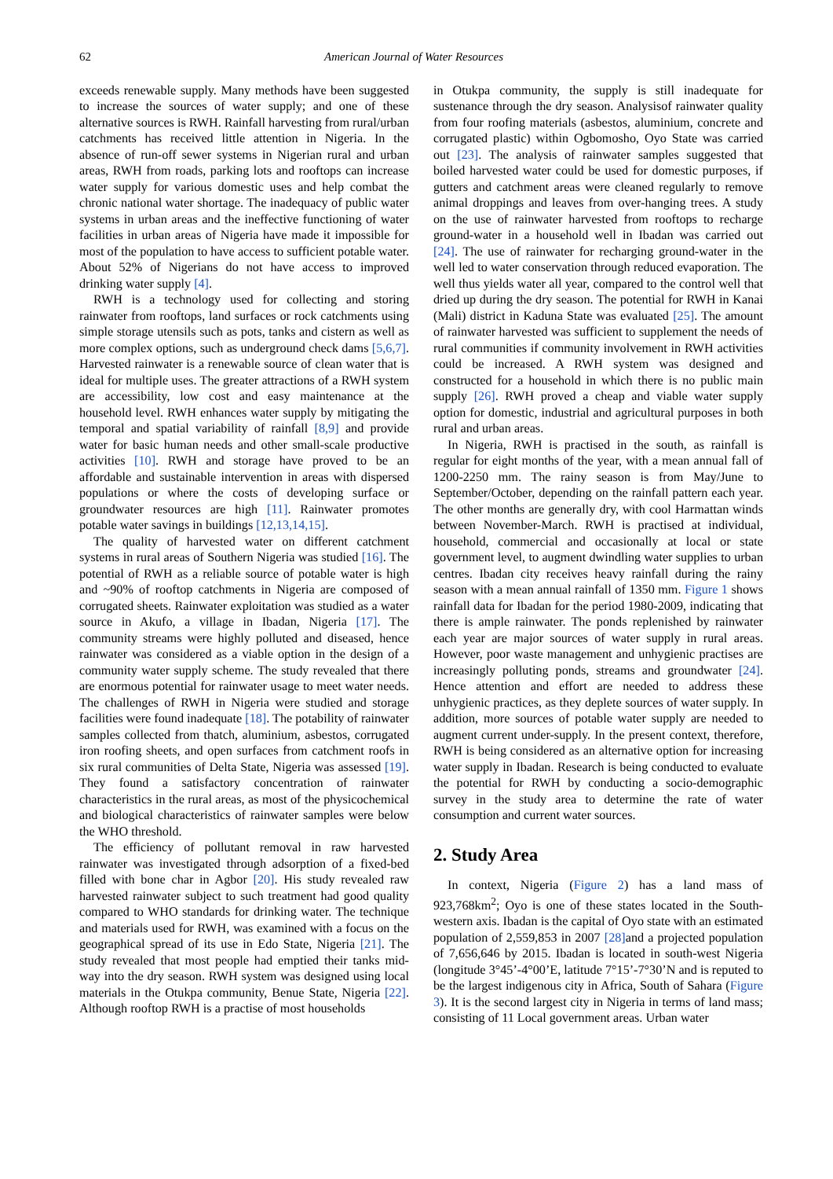62 American Journal of Water Resources
exceeds renewable supply. Many methods have been suggested to increase the sources of water supply; and one of these alternative sources is RWH. Rainfall harvesting from rural/urban catchments has received little attention in Nigeria. In the absence of run-off sewer systems in Nigerian rural and urban areas, RWH from roads, parking lots and rooftops can increase water supply for various domestic uses and help combat the chronic national water shortage. The inadequacy of public water systems in urban areas and the ineffective functioning of water facilities in urban areas of Nigeria have made it impossible for most of the population to have access to sufficient potable water. About 52% of Nigerians do not have access to improved drinking water supply [4].
RWH is a technology used for collecting and storing rainwater from rooftops, land surfaces or rock catchments using simple storage utensils such as pots, tanks and cistern as well as more complex options, such as underground check dams [5,6,7]. Harvested rainwater is a renewable source of clean water that is ideal for multiple uses. The greater attractions of a RWH system are accessibility, low cost and easy maintenance at the household level. RWH enhances water supply by mitigating the temporal and spatial variability of rainfall [8,9] and provide water for basic human needs and other small-scale productive activities [10]. RWH and storage have proved to be an affordable and sustainable intervention in areas with dispersed populations or where the costs of developing surface or groundwater resources are high [11]. Rainwater promotes potable water savings in buildings [12,13,14,15].
The quality of harvested water on different catchment systems in rural areas of Southern Nigeria was studied [16]. The potential of RWH as a reliable source of potable water is high and ~90% of rooftop catchments in Nigeria are composed of corrugated sheets. Rainwater exploitation was studied as a water source in Akufo, a village in Ibadan, Nigeria [17]. The community streams were highly polluted and diseased, hence rainwater was considered as a viable option in the design of a community water supply scheme. The study revealed that there are enormous potential for rainwater usage to meet water needs. The challenges of RWH in Nigeria were studied and storage facilities were found inadequate [18]. The potability of rainwater samples collected from thatch, aluminium, asbestos, corrugated iron roofing sheets, and open surfaces from catchment roofs in six rural communities of Delta State, Nigeria was assessed [19]. They found a satisfactory concentration of rainwater characteristics in the rural areas, as most of the physicochemical and biological characteristics of rainwater samples were below the WHO threshold.
The efficiency of pollutant removal in raw harvested rainwater was investigated through adsorption of a fixed-bed filled with bone char in Agbor [20]. His study revealed raw harvested rainwater subject to such treatment had good quality compared to WHO standards for drinking water. The technique and materials used for RWH, was examined with a focus on the geographical spread of its use in Edo State, Nigeria [21]. The study revealed that most people had emptied their tanks mid-way into the dry season. RWH system was designed using local materials in the Otukpa community, Benue State, Nigeria [22]. Although rooftop RWH is a practise of most households
in Otukpa community, the supply is still inadequate for sustenance through the dry season. Analysisof rainwater quality from four roofing materials (asbestos, aluminium, concrete and corrugated plastic) within Ogbomosho, Oyo State was carried out [23]. The analysis of rainwater samples suggested that boiled harvested water could be used for domestic purposes, if gutters and catchment areas were cleaned regularly to remove animal droppings and leaves from over-hanging trees. A study on the use of rainwater harvested from rooftops to recharge ground-water in a household well in Ibadan was carried out [24]. The use of rainwater for recharging ground-water in the well led to water conservation through reduced evaporation. The well thus yields water all year, compared to the control well that dried up during the dry season. The potential for RWH in Kanai (Mali) district in Kaduna State was evaluated [25]. The amount of rainwater harvested was sufficient to supplement the needs of rural communities if community involvement in RWH activities could be increased. A RWH system was designed and constructed for a household in which there is no public main supply [26]. RWH proved a cheap and viable water supply option for domestic, industrial and agricultural purposes in both rural and urban areas.
In Nigeria, RWH is practised in the south, as rainfall is regular for eight months of the year, with a mean annual fall of 1200-2250 mm. The rainy season is from May/June to September/October, depending on the rainfall pattern each year. The other months are generally dry, with cool Harmattan winds between November-March. RWH is practised at individual, household, commercial and occasionally at local or state government level, to augment dwindling water supplies to urban centres. Ibadan city receives heavy rainfall during the rainy season with a mean annual rainfall of 1350 mm. Figure 1 shows rainfall data for Ibadan for the period 1980-2009, indicating that there is ample rainwater. The ponds replenished by rainwater each year are major sources of water supply in rural areas. However, poor waste management and unhygienic practises are increasingly polluting ponds, streams and groundwater [24]. Hence attention and effort are needed to address these unhygienic practices, as they deplete sources of water supply. In addition, more sources of potable water supply are needed to augment current under-supply. In the present context, therefore, RWH is being considered as an alternative option for increasing water supply in Ibadan. Research is being conducted to evaluate the potential for RWH by conducting a socio-demographic survey in the study area to determine the rate of water consumption and current water sources.
2. Study Area
In context, Nigeria (Figure 2) has a land mass of 923,768km<sup>2</sup>; Oyo is one of these states located in the South-western axis. Ibadan is the capital of Oyo state with an estimated population of 2,559,853 in 2007 [28] and a projected population of 7,656,646 by 2015. Ibadan is located in south-west Nigeria (longitude 3°45’-4°00’E, latitude 7°15’-7°30’N and is reputed to be the largest indigenous city in Africa, South of Sahara (Figure 3). It is the second largest city in Nigeria in terms of land mass; consisting of 11 Local government areas. Urban water